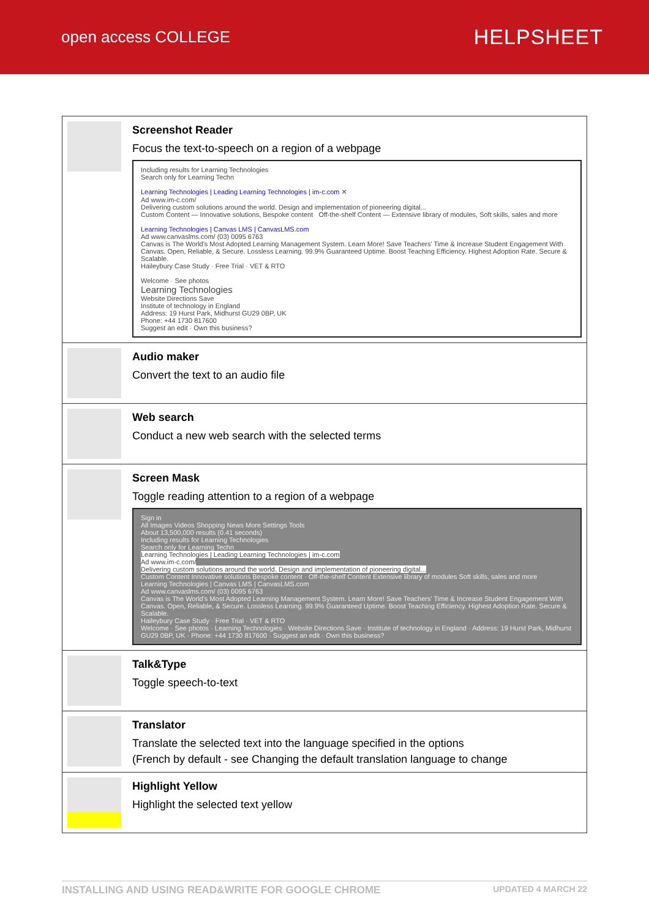open access COLLEGE
HELPSHEET
| | Screenshot Reader Focus the text-to-speech on a region of a webpage Including results for Learning Technologies Search only for Learning Techn Learning Technologies / Leading Learning Technologies / im-c.com ✕ Ad www.im-c.com/ Delivering custom solutions around the world. Design and implementation of pioneering digital... Custom Content — Innovative solutions, Bespoke content Off-the-shelf Content — Extensive library of modules, Soft skills, sales and more Learning Technologies / Canvas LMS / CanvasLMS.com Ad www.canvaslms.com/ (03) 0095 6763 Canvas is The World's Most Adopted Learning Management System. Learn More! Save Teachers' Time & Increase Student Engagement With Canvas. Open, Reliable, & Secure. Lossless Learning. 99.9% Guaranteed Uptime. Boost Teaching Efficiency. Highest Adoption Rate. Secure & Scalable. Haileybury Case Study · Free Trial · VET & RTO Welcome · See photos Learning Technologies Website Directions Save Institute of technology in England Address: 19 Hurst Park, Midhurst GU29 0BP, UK Phone: +44 1730 817600 Suggest an edit · Own this business? |
| | Audio maker Convert the text to an audio file |
| | Web search Conduct a new web search with the selected terms |
| | Screen Mask Toggle reading attention to a region of a webpage Sign in All Images Videos Shopping News More Settings Tools About 13,500,000 results (0.41 seconds) Including results for Learning Technologies Search only for Learning Techn Learning Technologies / Leading Learning Technologies / im-c.com Ad www.im-c.com/ Delivering custom solutions around the world. Design and implementation of pioneering digital... Custom Content Innovative solutions Bespoke content · Off-the-shelf Content Extensive library of modules Soft skills, sales and more Learning Technologies / Canvas LMS / CanvasLMS.com Ad www.canvaslms.com/ (03) 0095 6763 Canvas is The World's Most Adopted Learning Management System. Learn More! Save Teachers' Time & Increase Student Engagement With Canvas. Open, Reliable, & Secure. Lossless Learning. 99.9% Guaranteed Uptime. Boost Teaching Efficiency. Highest Adoption Rate. Secure & Scalable. Haileybury Case Study · Free Trial · VET & RTO Welcome · See photos · Learning Technologies · Website Directions Save · Institute of technology in England · Address: 19 Hurst Park, Midhurst GU29 0BP, UK · Phone: +44 1730 817600 · Suggest an edit · Own this business? |
| | Talk&Type Toggle speech-to-text |
| | Translator Translate the selected text into the language specified in the options (French by default - see Changing the default translation language to change |
| | Highlight Yellow Highlight the selected text yellow |
INSTALLING AND USING READ&WRITE FOR GOOGLE CHROME UPDATED 4 MARCH 22